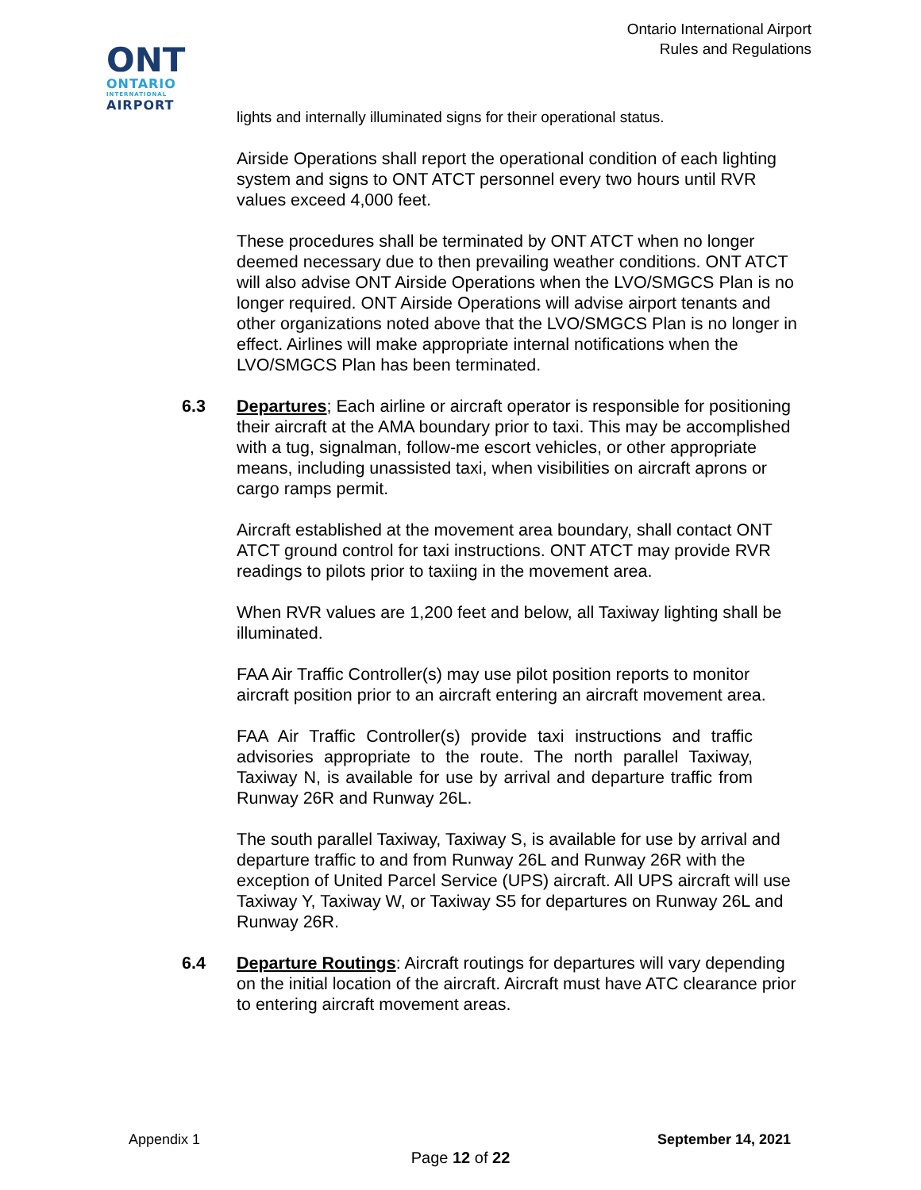Ontario International Airport
Rules and Regulations
ONT
ONTARIO
INTERNATIONAL
AIRPORT
lights and internally illuminated signs for their operational status.
Airside Operations shall report the operational condition of each lighting system and signs to ONT ATCT personnel every two hours until RVR values exceed 4,000 feet.
These procedures shall be terminated by ONT ATCT when no longer deemed necessary due to then prevailing weather conditions. ONT ATCT will also advise ONT Airside Operations when the LVO/SMGCS Plan is no longer required. ONT Airside Operations will advise airport tenants and other organizations noted above that the LVO/SMGCS Plan is no longer in effect. Airlines will make appropriate internal notifications when the LVO/SMGCS Plan has been terminated.
6.3 Departures; Each airline or aircraft operator is responsible for positioning their aircraft at the AMA boundary prior to taxi. This may be accomplished with a tug, signalman, follow-me escort vehicles, or other appropriate means, including unassisted taxi, when visibilities on aircraft aprons or cargo ramps permit.
Aircraft established at the movement area boundary, shall contact ONT ATCT ground control for taxi instructions. ONT ATCT may provide RVR readings to pilots prior to taxiing in the movement area.
When RVR values are 1,200 feet and below, all Taxiway lighting shall be illuminated.
FAA Air Traffic Controller(s) may use pilot position reports to monitor aircraft position prior to an aircraft entering an aircraft movement area.
FAA Air Traffic Controller(s) provide taxi instructions and traffic advisories appropriate to the route. The north parallel Taxiway, Taxiway N, is available for use by arrival and departure traffic from Runway 26R and Runway 26L.
The south parallel Taxiway, Taxiway S, is available for use by arrival and departure traffic to and from Runway 26L and Runway 26R with the exception of United Parcel Service (UPS) aircraft. All UPS aircraft will use Taxiway Y, Taxiway W, or Taxiway S5 for departures on Runway 26L and Runway 26R.
6.4 Departure Routings: Aircraft routings for departures will vary depending on the initial location of the aircraft. Aircraft must have ATC clearance prior to entering aircraft movement areas.
Appendix 1 September 14, 2021
Page 12 of 22